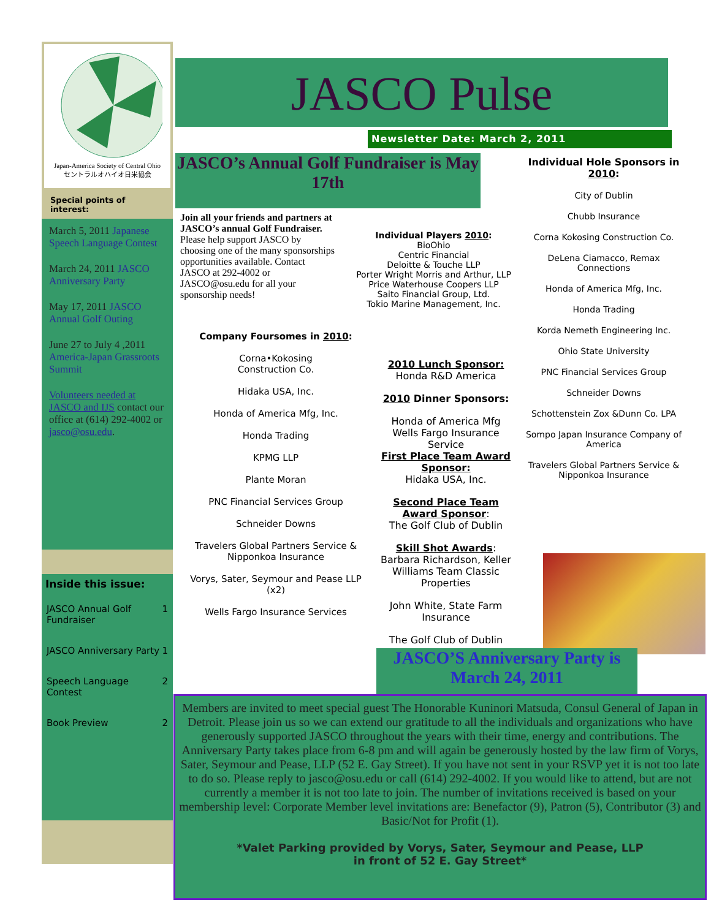Japan-America Society of Central Ohio
セントラルオハイオ日米協会
Special points of interest:
March 5, 2011 Japanese Speech Language Contest
March 24, 2011 JASCO Anniversary Party
May 17, 2011 JASCO Annual Golf Outing
June 27 to July 4 ,2011 America-Japan Grassroots Summit
Volunteers needed at JASCO and IJS contact our office at (614) 292-4002 or jasco@osu.edu.
Inside this issue:
| JASCO Annual Golf Fundraiser | 1 |
| JASCO Anniversary Party | 1 |
| Speech Language Contest | 2 |
| Book Preview | 2 |
JASCO Pulse
Newsletter Date: March 2, 2011
JASCO’s Annual Golf Fundraiser is May 17th
Join all your friends and partners at JASCO’s annual Golf Fundraiser. Please help support JASCO by choosing one of the many sponsorships opportunities available. Contact JASCO at 292-4002 or JASCO@osu.edu for all your sponsorship needs!
Individual Players 2010:
BioOhio
Centric Financial
Deloitte & Touche LLP
Porter Wright Morris and Arthur, LLP
Price Waterhouse Coopers LLP
Saito Financial Group, Ltd.
Tokio Marine Management, Inc.
Company Foursomes in 2010:
Corna•Kokosing
Construction Co.
Hidaka USA, Inc.
Honda of America Mfg, Inc.
Honda Trading
KPMG LLP
Plante Moran
PNC Financial Services Group
Schneider Downs
Travelers Global Partners Service & Nipponkoa Insurance
Vorys, Sater, Seymour and Pease LLP (x2)
Wells Fargo Insurance Services
2010 Lunch Sponsor:
Honda R&D America
2010 Dinner Sponsors:
Honda of America Mfg
Wells Fargo Insurance Service
First Place Team Award Sponsor:
Hidaka USA, Inc.
Second Place Team Award Sponsor:
The Golf Club of Dublin
Skill Shot Awards:
Barbara Richardson, Keller Williams Team Classic Properties
John White, State Farm Insurance
The Golf Club of Dublin
Individual Hole Sponsors in 2010:
City of Dublin
Chubb Insurance
Corna Kokosing Construction Co.
DeLena Ciamacco, Remax Connections
Honda of America Mfg, Inc.
Honda Trading
Korda Nemeth Engineering Inc.
Ohio State University
PNC Financial Services Group
Schneider Downs
Schottenstein Zox &Dunn Co. LPA
Sompo Japan Insurance Company of America
Travelers Global Partners Service & Nipponkoa Insurance
JASCO’S Anniversary Party is March 24, 2011
Members are invited to meet special guest The Honorable Kuninori Matsuda, Consul General of Japan in Detroit. Please join us so we can extend our gratitude to all the individuals and organizations who have generously supported JASCO throughout the years with their time, energy and contributions. The Anniversary Party takes place from 6-8 pm and will again be generously hosted by the law firm of Vorys, Sater, Seymour and Pease, LLP (52 E. Gay Street). If you have not sent in your RSVP yet it is not too late to do so. Please reply to jasco@osu.edu or call (614) 292-4002. If you would like to attend, but are not currently a member it is not too late to join. The number of invitations received is based on your membership level: Corporate Member level invitations are: Benefactor (9), Patron (5), Contributor (3) and Basic/Not for Profit (1).
*Valet Parking provided by Vorys, Sater, Seymour and Pease, LLP
in front of 52 E. Gay Street*